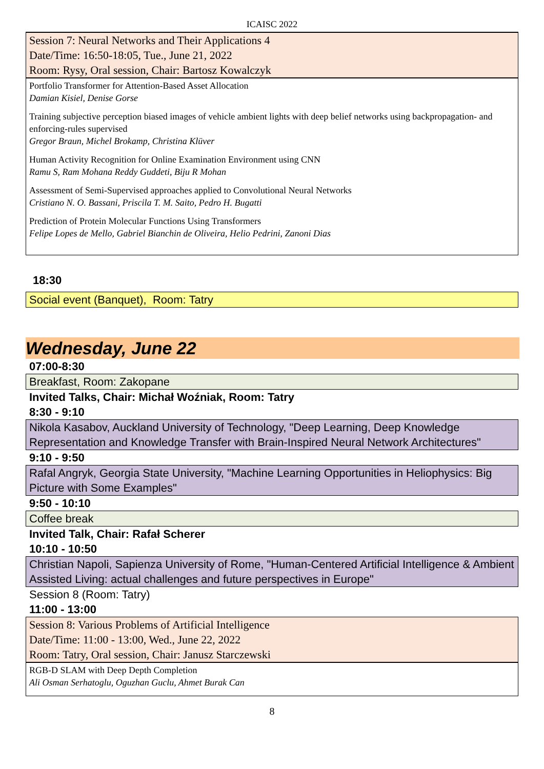ICAISC 2022
Session 7: Neural Networks and Their Applications 4
Date/Time: 16:50-18:05, Tue., June 21, 2022
Room: Rysy, Oral session, Chair: Bartosz Kowalczyk
Portfolio Transformer for Attention-Based Asset Allocation
Damian Kisiel, Denise Gorse
Training subjective perception biased images of vehicle ambient lights with deep belief networks using backpropagation- and enforcing-rules supervised
Gregor Braun, Michel Brokamp, Christina Klüver
Human Activity Recognition for Online Examination Environment using CNN
Ramu S, Ram Mohana Reddy Guddeti, Biju R Mohan
Assessment of Semi-Supervised approaches applied to Convolutional Neural Networks
Cristiano N. O. Bassani, Priscila T. M. Saito, Pedro H. Bugatti
Prediction of Protein Molecular Functions Using Transformers
Felipe Lopes de Mello, Gabriel Bianchin de Oliveira, Helio Pedrini, Zanoni Dias
18:30
Social event (Banquet), Room: Tatry
Wednesday, June 22
07:00-8:30
Breakfast, Room: Zakopane
Invited Talks, Chair: Michał Woźniak, Room: Tatry
8:30 - 9:10
Nikola Kasabov, Auckland University of Technology, "Deep Learning, Deep Knowledge Representation and Knowledge Transfer with Brain-Inspired Neural Network Architectures"
9:10 - 9:50
Rafal Angryk, Georgia State University, "Machine Learning Opportunities in Heliophysics: Big Picture with Some Examples"
9:50 - 10:10
Coffee break
Invited Talk, Chair: Rafał Scherer
10:10 - 10:50
Christian Napoli, Sapienza University of Rome, "Human-Centered Artificial Intelligence & Ambient Assisted Living: actual challenges and future perspectives in Europe"
Session 8 (Room: Tatry)
11:00 - 13:00
Session 8: Various Problems of Artificial Intelligence
Date/Time: 11:00 - 13:00, Wed., June 22, 2022
Room: Tatry, Oral session, Chair: Janusz Starczewski
RGB-D SLAM with Deep Depth Completion
Ali Osman Serhatoglu, Oguzhan Guclu, Ahmet Burak Can
8